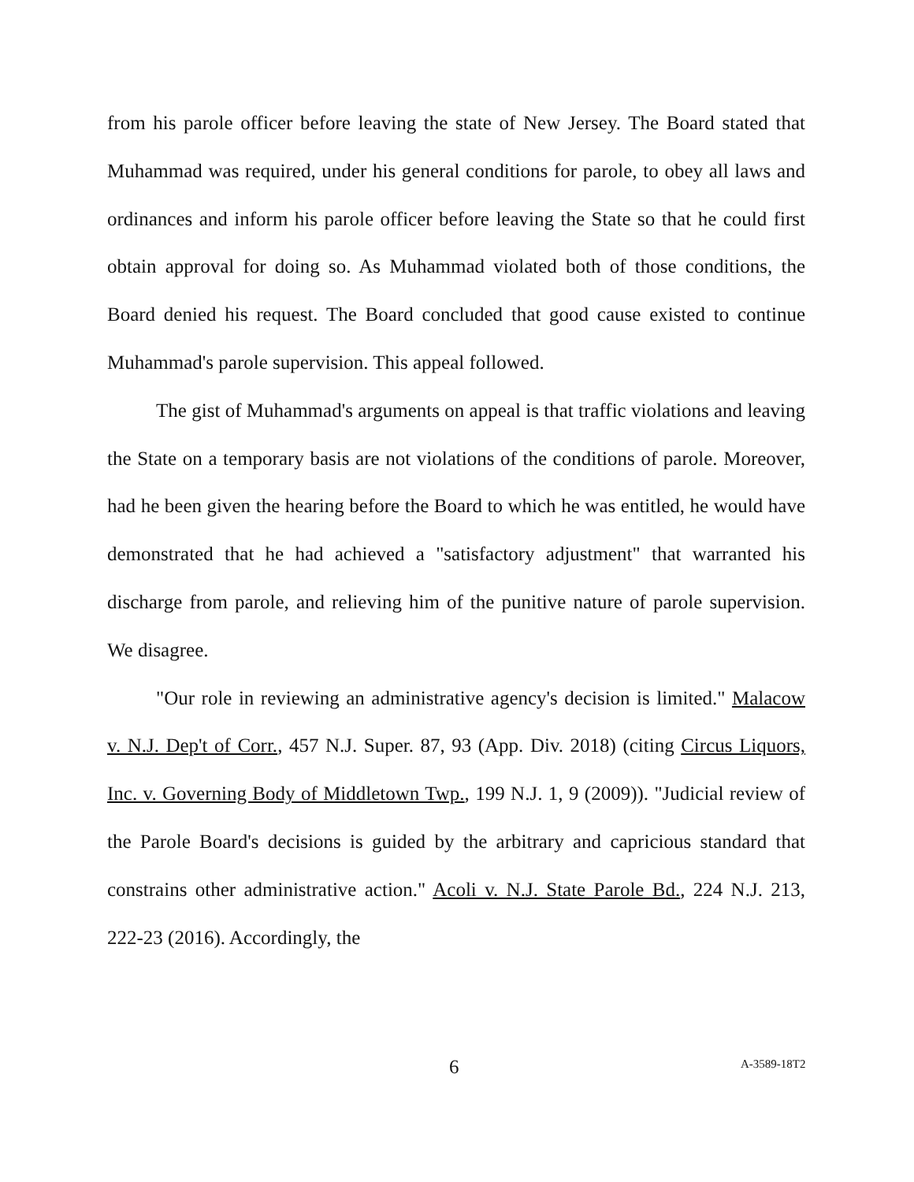from his parole officer before leaving the state of New Jersey. The Board stated that Muhammad was required, under his general conditions for parole, to obey all laws and ordinances and inform his parole officer before leaving the State so that he could first obtain approval for doing so. As Muhammad violated both of those conditions, the Board denied his request. The Board concluded that good cause existed to continue Muhammad's parole supervision. This appeal followed.
The gist of Muhammad's arguments on appeal is that traffic violations and leaving the State on a temporary basis are not violations of the conditions of parole. Moreover, had he been given the hearing before the Board to which he was entitled, he would have demonstrated that he had achieved a "satisfactory adjustment" that warranted his discharge from parole, and relieving him of the punitive nature of parole supervision. We disagree.
"Our role in reviewing an administrative agency's decision is limited." Malacow v. N.J. Dep't of Corr., 457 N.J. Super. 87, 93 (App. Div. 2018) (citing Circus Liquors, Inc. v. Governing Body of Middletown Twp., 199 N.J. 1, 9 (2009)). "Judicial review of the Parole Board's decisions is guided by the arbitrary and capricious standard that constrains other administrative action." Acoli v. N.J. State Parole Bd., 224 N.J. 213, 222-23 (2016). Accordingly, the
6 A-3589-18T2